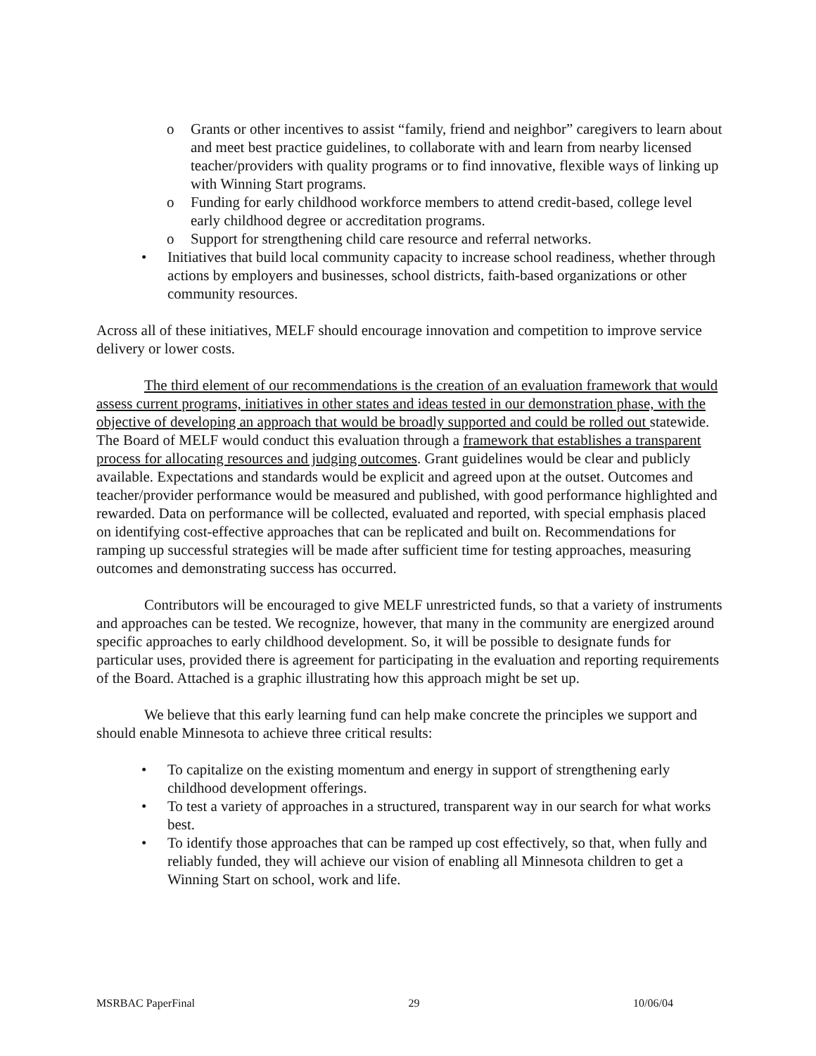o Grants or other incentives to assist “family, friend and neighbor” caregivers to learn about and meet best practice guidelines, to collaborate with and learn from nearby licensed teacher/providers with quality programs or to find innovative, flexible ways of linking up with Winning Start programs.
o Funding for early childhood workforce members to attend credit-based, college level early childhood degree or accreditation programs.
o Support for strengthening child care resource and referral networks.
• Initiatives that build local community capacity to increase school readiness, whether through actions by employers and businesses, school districts, faith-based organizations or other community resources.
Across all of these initiatives, MELF should encourage innovation and competition to improve service delivery or lower costs.
The third element of our recommendations is the creation of an evaluation framework that would assess current programs, initiatives in other states and ideas tested in our demonstration phase, with the objective of developing an approach that would be broadly supported and could be rolled out statewide. The Board of MELF would conduct this evaluation through a framework that establishes a transparent process for allocating resources and judging outcomes. Grant guidelines would be clear and publicly available. Expectations and standards would be explicit and agreed upon at the outset. Outcomes and teacher/provider performance would be measured and published, with good performance highlighted and rewarded. Data on performance will be collected, evaluated and reported, with special emphasis placed on identifying cost-effective approaches that can be replicated and built on. Recommendations for ramping up successful strategies will be made after sufficient time for testing approaches, measuring outcomes and demonstrating success has occurred.
Contributors will be encouraged to give MELF unrestricted funds, so that a variety of instruments and approaches can be tested. We recognize, however, that many in the community are energized around specific approaches to early childhood development. So, it will be possible to designate funds for particular uses, provided there is agreement for participating in the evaluation and reporting requirements of the Board. Attached is a graphic illustrating how this approach might be set up.
We believe that this early learning fund can help make concrete the principles we support and should enable Minnesota to achieve three critical results:
• To capitalize on the existing momentum and energy in support of strengthening early childhood development offerings.
• To test a variety of approaches in a structured, transparent way in our search for what works best.
• To identify those approaches that can be ramped up cost effectively, so that, when fully and reliably funded, they will achieve our vision of enabling all Minnesota children to get a Winning Start on school, work and life.
MSRBAC PaperFinal 29 10/06/04